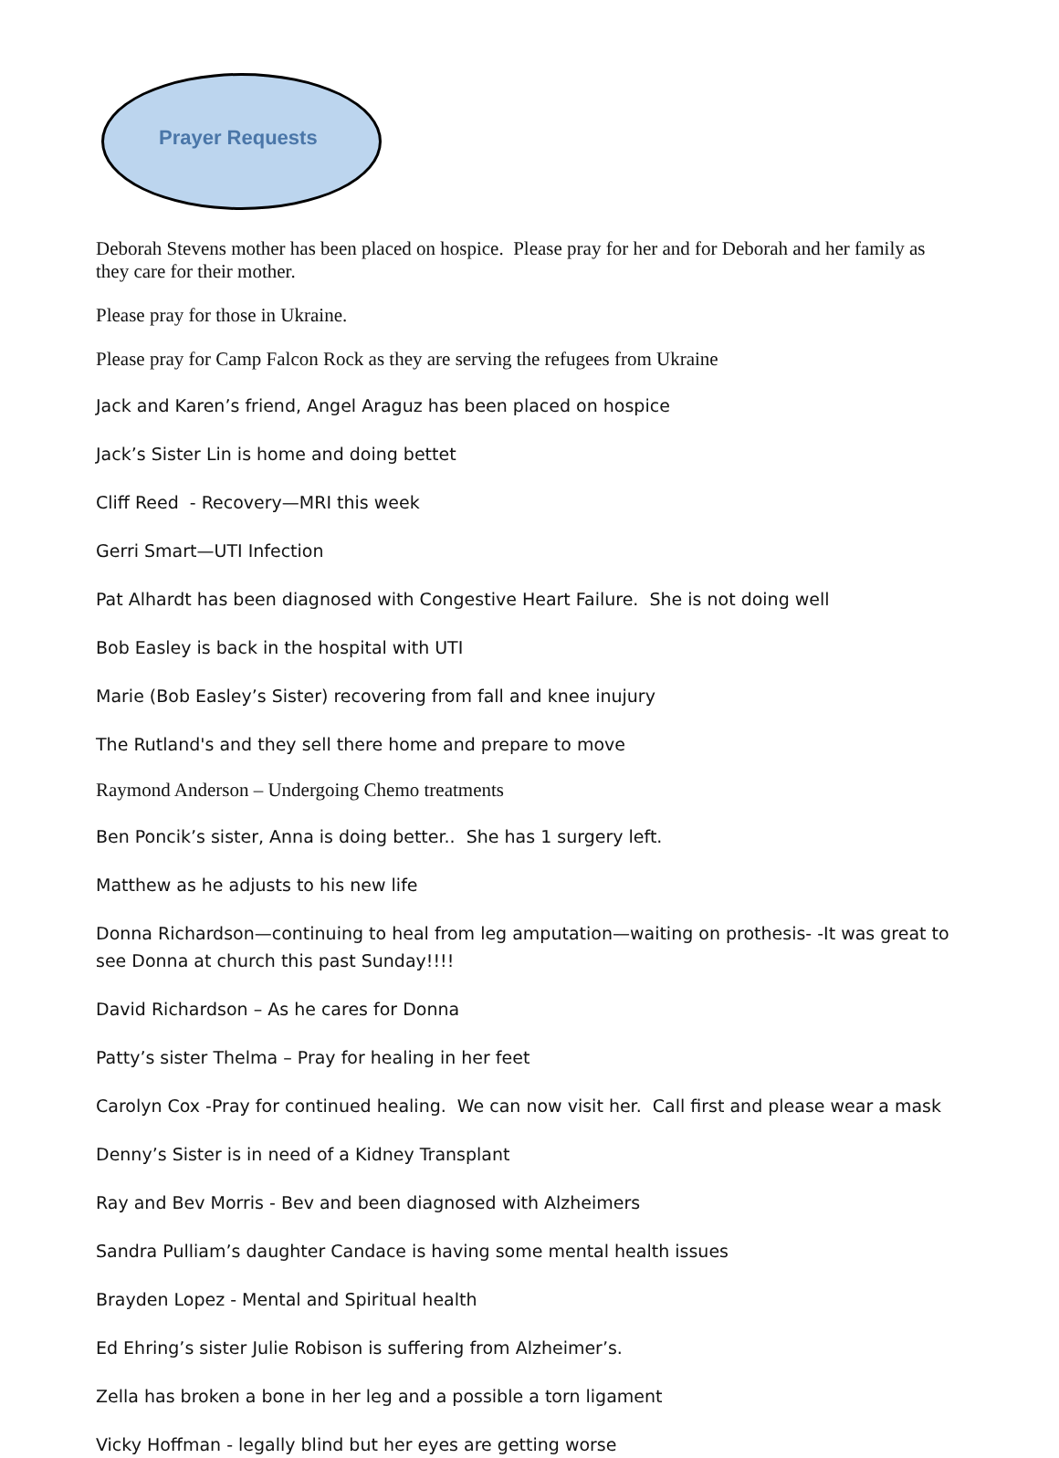Prayer Requests
Deborah Stevens mother has been placed on hospice. Please pray for her and for Deborah and her family as they care for their mother.
Please pray for those in Ukraine.
Please pray for Camp Falcon Rock as they are serving the refugees from Ukraine
Jack and Karen’s friend, Angel Araguz has been placed on hospice
Jack’s Sister Lin is home and doing bettet
Cliff Reed - Recovery—MRI this week
Gerri Smart—UTI Infection
Pat Alhardt has been diagnosed with Congestive Heart Failure. She is not doing well
Bob Easley is back in the hospital with UTI
Marie (Bob Easley’s Sister) recovering from fall and knee inujury
The Rutland's and they sell there home and prepare to move
Raymond Anderson – Undergoing Chemo treatments
Ben Poncik’s sister, Anna is doing better.. She has 1 surgery left.
Matthew as he adjusts to his new life
Donna Richardson—continuing to heal from leg amputation—waiting on prothesis- -It was great to see Donna at church this past Sunday!!!!
David Richardson – As he cares for Donna
Patty’s sister Thelma – Pray for healing in her feet
Carolyn Cox -Pray for continued healing. We can now visit her. Call first and please wear a mask
Denny’s Sister is in need of a Kidney Transplant
Ray and Bev Morris - Bev and been diagnosed with Alzheimers
Sandra Pulliam’s daughter Candace is having some mental health issues
Brayden Lopez - Mental and Spiritual health
Ed Ehring’s sister Julie Robison is suffering from Alzheimer’s.
Zella has broken a bone in her leg and a possible a torn ligament
Vicky Hoffman - legally blind but her eyes are getting worse